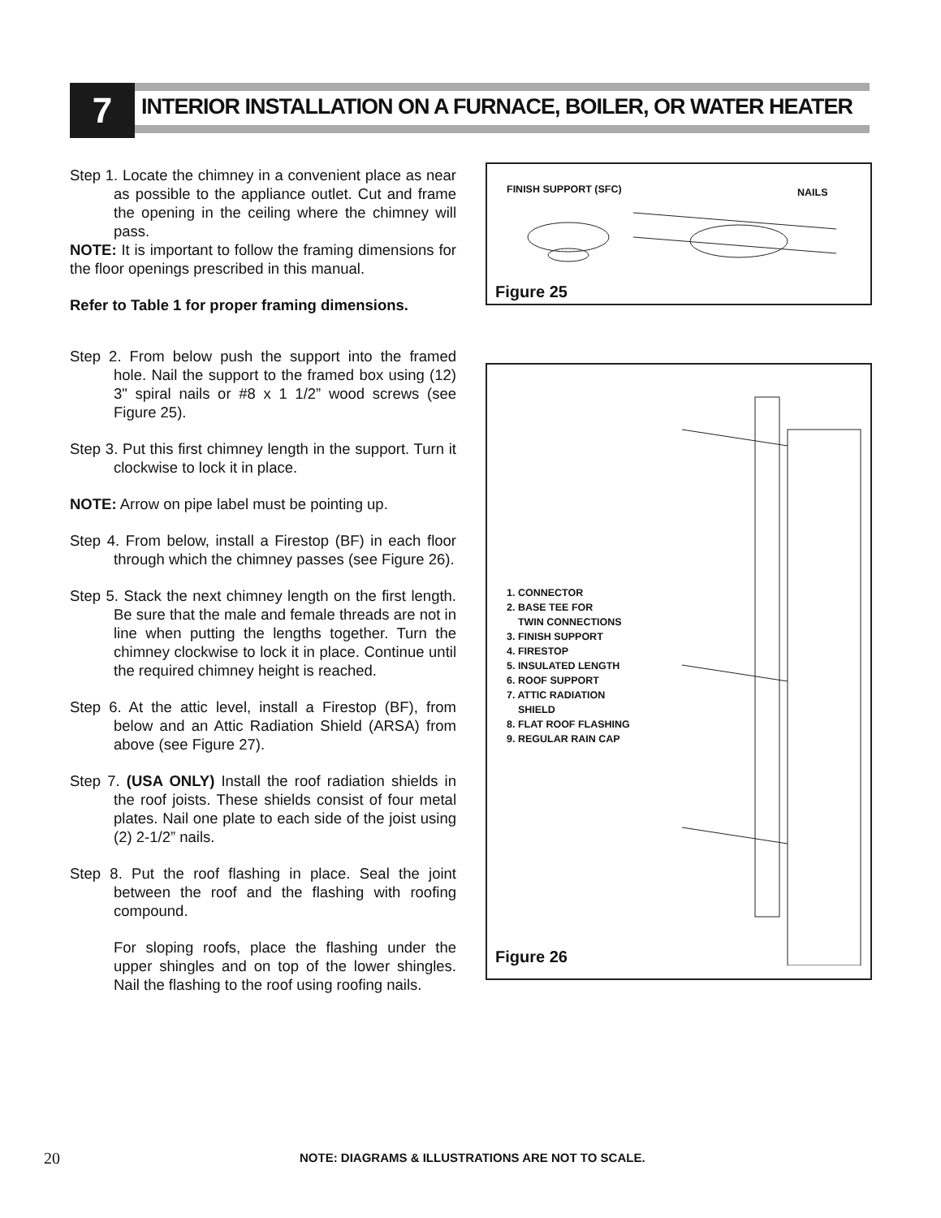7
INTERIOR INSTALLATION ON A FURNACE, BOILER, OR WATER HEATER
Step 1. Locate the chimney in a convenient place as near as possible to the appliance outlet. Cut and frame the opening in the ceiling where the chimney will pass.
NOTE: It is important to follow the framing dimensions for the floor openings prescribed in this manual.
Refer to Table 1 for proper framing dimensions.
Step 2. From below push the support into the framed hole. Nail the support to the framed box using (12) 3" spiral nails or #8 x 1 1/2” wood screws (see Figure 25).
Step 3. Put this first chimney length in the support. Turn it clockwise to lock it in place.
NOTE: Arrow on pipe label must be pointing up.
Step 4. From below, install a Firestop (BF) in each floor through which the chimney passes (see Figure 26).
Step 5. Stack the next chimney length on the first length. Be sure that the male and female threads are not in line when putting the lengths together. Turn the chimney clockwise to lock it in place. Continue until the required chimney height is reached.
Step 6. At the attic level, install a Firestop (BF), from below and an Attic Radiation Shield (ARSA) from above (see Figure 27).
Step 7. (USA ONLY) Install the roof radiation shields in the roof joists. These shields consist of four metal plates. Nail one plate to each side of the joist using (2) 2-1/2” nails.
Step 8. Put the roof flashing in place. Seal the joint between the roof and the flashing with roofing compound.
For sloping roofs, place the flashing under the upper shingles and on top of the lower shingles. Nail the flashing to the roof using roofing nails.
FINISH SUPPORT (SFC) NAILS
Figure 25
1. CONNECTOR
2. BASE TEE FOR
TWIN CONNECTIONS
3. FINISH SUPPORT
4. FIRESTOP
5. INSULATED LENGTH
6. ROOF SUPPORT
7. ATTIC RADIATION
SHIELD
8. FLAT ROOF FLASHING
9. REGULAR RAIN CAP
Figure 26
20 NOTE: DIAGRAMS & ILLUSTRATIONS ARE NOT TO SCALE.